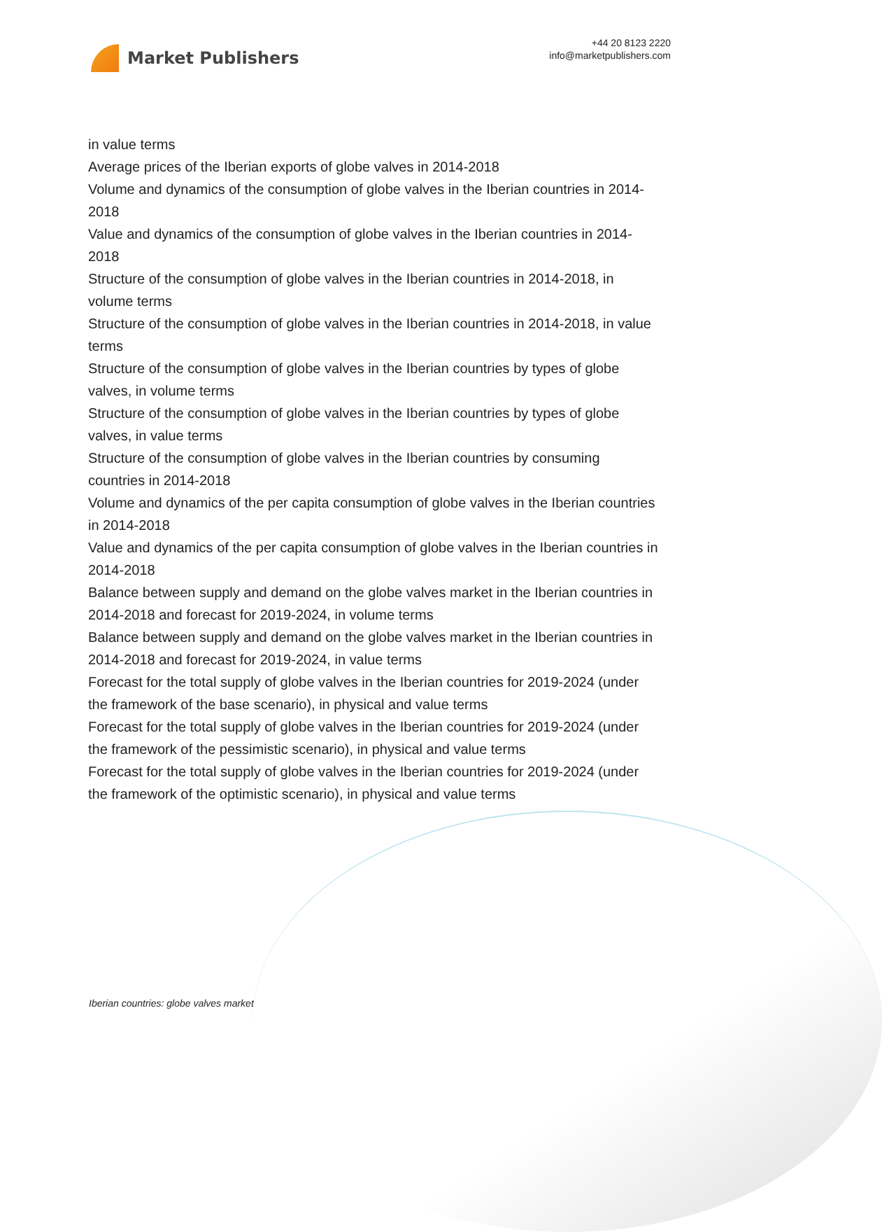Market Publishers
+44 20 8123 2220
info@marketpublishers.com
in value terms
Average prices of the Iberian exports of globe valves in 2014-2018
Volume and dynamics of the consumption of globe valves in the Iberian countries in 2014-2018
Value and dynamics of the consumption of globe valves in the Iberian countries in 2014-2018
Structure of the consumption of globe valves in the Iberian countries in 2014-2018, in volume terms
Structure of the consumption of globe valves in the Iberian countries in 2014-2018, in value terms
Structure of the consumption of globe valves in the Iberian countries by types of globe valves, in volume terms
Structure of the consumption of globe valves in the Iberian countries by types of globe valves, in value terms
Structure of the consumption of globe valves in the Iberian countries by consuming countries in 2014-2018
Volume and dynamics of the per capita consumption of globe valves in the Iberian countries in 2014-2018
Value and dynamics of the per capita consumption of globe valves in the Iberian countries in 2014-2018
Balance between supply and demand on the globe valves market in the Iberian countries in 2014-2018 and forecast for 2019-2024, in volume terms
Balance between supply and demand on the globe valves market in the Iberian countries in 2014-2018 and forecast for 2019-2024, in value terms
Forecast for the total supply of globe valves in the Iberian countries for 2019-2024 (under the framework of the base scenario), in physical and value terms
Forecast for the total supply of globe valves in the Iberian countries for 2019-2024 (under the framework of the pessimistic scenario), in physical and value terms
Forecast for the total supply of globe valves in the Iberian countries for 2019-2024 (under the framework of the optimistic scenario), in physical and value terms
Iberian countries: globe valves market